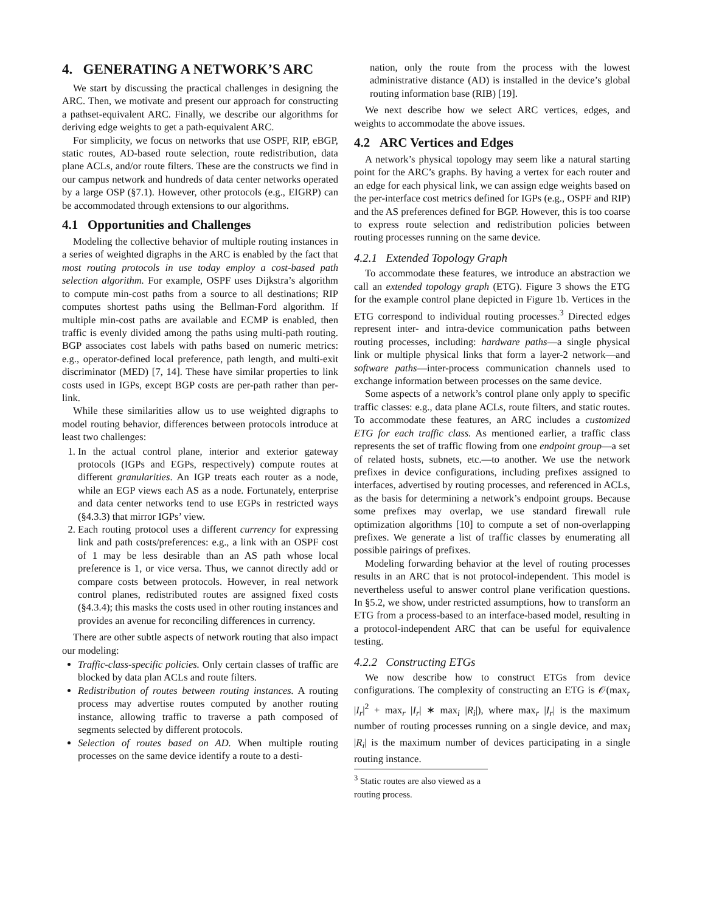4. GENERATING A NETWORK’S ARC
We start by discussing the practical challenges in designing the ARC. Then, we motivate and present our approach for constructing a pathset-equivalent ARC. Finally, we describe our algorithms for deriving edge weights to get a path-equivalent ARC.
For simplicity, we focus on networks that use OSPF, RIP, eBGP, static routes, AD-based route selection, route redistribution, data plane ACLs, and/or route filters. These are the constructs we find in our campus network and hundreds of data center networks operated by a large OSP (§7.1). However, other protocols (e.g., EIGRP) can be accommodated through extensions to our algorithms.
4.1 Opportunities and Challenges
Modeling the collective behavior of multiple routing instances in a series of weighted digraphs in the ARC is enabled by the fact that most routing protocols in use today employ a cost-based path selection algorithm. For example, OSPF uses Dijkstra’s algorithm to compute min-cost paths from a source to all destinations; RIP computes shortest paths using the Bellman-Ford algorithm. If multiple min-cost paths are available and ECMP is enabled, then traffic is evenly divided among the paths using multi-path routing. BGP associates cost labels with paths based on numeric metrics: e.g., operator-defined local preference, path length, and multi-exit discriminator (MED) [7, 14]. These have similar properties to link costs used in IGPs, except BGP costs are per-path rather than per-link.
While these similarities allow us to use weighted digraphs to model routing behavior, differences between protocols introduce at least two challenges:
1. In the actual control plane, interior and exterior gateway protocols (IGPs and EGPs, respectively) compute routes at different granularities. An IGP treats each router as a node, while an EGP views each AS as a node. Fortunately, enterprise and data center networks tend to use EGPs in restricted ways (§4.3.3) that mirror IGPs’ view.
2. Each routing protocol uses a different currency for expressing link and path costs/preferences: e.g., a link with an OSPF cost of 1 may be less desirable than an AS path whose local preference is 1, or vice versa. Thus, we cannot directly add or compare costs between protocols. However, in real network control planes, redistributed routes are assigned fixed costs (§4.3.4); this masks the costs used in other routing instances and provides an avenue for reconciling differences in currency.
There are other subtle aspects of network routing that also impact our modeling:
Traffic-class-specific policies. Only certain classes of traffic are blocked by data plan ACLs and route filters.
Redistribution of routes between routing instances. A routing process may advertise routes computed by another routing instance, allowing traffic to traverse a path composed of segments selected by different protocols.
Selection of routes based on AD. When multiple routing processes on the same device identify a route to a desti-
nation, only the route from the process with the lowest administrative distance (AD) is installed in the device’s global routing information base (RIB) [19].
We next describe how we select ARC vertices, edges, and weights to accommodate the above issues.
4.2 ARC Vertices and Edges
A network’s physical topology may seem like a natural starting point for the ARC’s graphs. By having a vertex for each router and an edge for each physical link, we can assign edge weights based on the per-interface cost metrics defined for IGPs (e.g., OSPF and RIP) and the AS preferences defined for BGP. However, this is too coarse to express route selection and redistribution policies between routing processes running on the same device.
4.2.1 Extended Topology Graph
To accommodate these features, we introduce an abstraction we call an extended topology graph (ETG). Figure 3 shows the ETG for the example control plane depicted in Figure 1b. Vertices in the ETG correspond to individual routing processes.<sup>3</sup> Directed edges represent inter- and intra-device communication paths between routing processes, including: hardware paths—a single physical link or multiple physical links that form a layer-2 network—and software paths—inter-process communication channels used to exchange information between processes on the same device.
Some aspects of a network’s control plane only apply to specific traffic classes: e.g., data plane ACLs, route filters, and static routes. To accommodate these features, an ARC includes a customized ETG for each traffic class. As mentioned earlier, a traffic class represents the set of traffic flowing from one endpoint group—a set of related hosts, subnets, etc.—to another. We use the network prefixes in device configurations, including prefixes assigned to interfaces, advertised by routing processes, and referenced in ACLs, as the basis for determining a network’s endpoint groups. Because some prefixes may overlap, we use standard firewall rule optimization algorithms [10] to compute a set of non-overlapping prefixes. We generate a list of traffic classes by enumerating all possible pairings of prefixes.
Modeling forwarding behavior at the level of routing processes results in an ARC that is not protocol-independent. This model is nevertheless useful to answer control plane verification questions. In §5.2, we show, under restricted assumptions, how to transform an ETG from a process-based to an interface-based model, resulting in a protocol-independent ARC that can be useful for equivalence testing.
4.2.2 Constructing ETGs
We now describe how to construct ETGs from device configurations. The complexity of constructing an ETG is 𝒪(max<sub>r</sub> |I<sub>r</sub>|<sup>2</sup> + max<sub>r</sub> |I<sub>r</sub>| ∗ max<sub>i</sub> |R<sub>i</sub>|), where max<sub>r</sub> |I<sub>r</sub>| is the maximum number of routing processes running on a single device, and max<sub>i</sub> |R<sub>i</sub>| is the maximum number of devices participating in a single routing instance.
<sup>3</sup> Static routes are also viewed as a routing process.